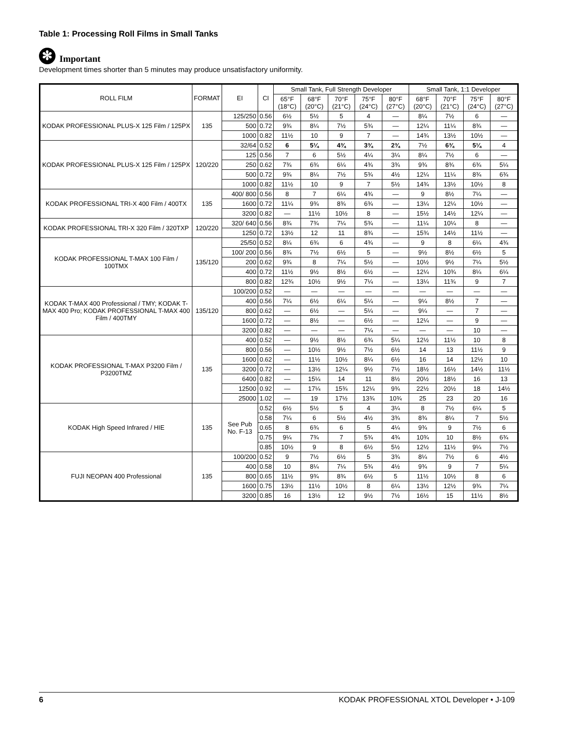Table 1: Processing Roll Films in Small Tanks
✻ Important
Development times shorter than 5 minutes may produce unsatisfactory uniformity.
| ROLL FILM | FORMAT | EI | CI | Small Tank, Full Strength Developer | | | | | Small Tank, 1:1 Developer | | | |
| --- | --- | --- | --- | --- | --- | --- | --- | --- | --- | --- | --- | --- |
| | | | | 65°F (18°C) | 68°F (20°C) | 70°F (21°C) | 75°F (24°C) | 80°F (27°C) | 68°F (20°C) | 70°F (21°C) | 75°F (24°C) | 80°F (27°C) |
| KODAK PROFESSIONAL PLUS-X 125 Film / 125PX | 135 | 125/250 | 0.56 | 6½ | 5½ | 5 | 4 | — | 8¼ | 7½ | 6 | — |
| | | 500 | 0.72 | 9¾ | 8¼ | 7½ | 5¾ | — | 12¼ | 11¼ | 8¾ | — |
| | | 1000 | 0.82 | 11½ | 10 | 9 | 7 | — | 14¾ | 13½ | 10½ | — |
| KODAK PROFESSIONAL PLUS-X 125 Film / 125PX | 120/220 | 32/64 | 0.52 | 6 | 5¼ | 4¾ | 3¾ | 2¾ | 7½ | 6¾ | 5¼ | 4 |
| | | 125 | 0.56 | 7 | 6 | 5½ | 4¼ | 3¼ | 8¼ | 7½ | 6 | — |
| | | 250 | 0.62 | 7¾ | 6¾ | 6¼ | 4¾ | 3¾ | 9¾ | 8¾ | 6¾ | 5¼ |
| | | 500 | 0.72 | 9¾ | 8¼ | 7½ | 5¾ | 4½ | 12¼ | 11¼ | 8¾ | 6¾ |
| | | 1000 | 0.82 | 11½ | 10 | 9 | 7 | 5½ | 14¾ | 13½ | 10½ | 8 |
| KODAK PROFESSIONAL TRI-X 400 Film / 400TX | 135 | 400/ 800 | 0.56 | 8 | 7 | 6¼ | 4¾ | — | 9 | 8½ | 7¼ | — |
| | | 1600 | 0.72 | 11¼ | 9¾ | 8¾ | 6¾ | — | 13¼ | 12¼ | 10½ | — |
| | | 3200 | 0.82 | — | 11½ | 10½ | 8 | — | 15½ | 14½ | 12¼ | — |
| KODAK PROFESSIONAL TRI-X 320 Film / 320TXP | 120/220 | 320/ 640 | 0.56 | 8¾ | 7¾ | 7¼ | 5¾ | — | 11¼ | 10¼ | 8 | — |
| | | 1250 | 0.72 | 13½ | 12 | 11 | 8¾ | — | 15¾ | 14½ | 11½ | — |
| KODAK PROFESSIONAL T-MAX 100 Film / 100TMX | 135/120 | 25/50 | 0.52 | 8¼ | 6¾ | 6 | 4¾ | — | 9 | 8 | 6¼ | 4¾ |
| | | 100/ 200 | 0.56 | 8¾ | 7½ | 6½ | 5 | — | 9½ | 8½ | 6½ | 5 |
| | | 200 | 0.62 | 9¾ | 8 | 7¼ | 5½ | — | 10½ | 9½ | 7¼ | 5½ |
| | | 400 | 0.72 | 11½ | 9½ | 8½ | 6½ | — | 12¼ | 10¾ | 8¼ | 6¼ |
| | | 800 | 0.82 | 12¾ | 10½ | 9½ | 7¼ | — | 13¼ | 11¾ | 9 | 7 |
| KODAK T-MAX 400 Professional / TMY; KODAK T-MAX 400 Pro; KODAK PROFESSIONAL T-MAX 400 Film / 400TMY | 135/120 | 100/200 | 0.52 | — | — | — | — | — | — | — | — | — |
| | | 400 | 0.56 | 7¼ | 6½ | 6¼ | 5¼ | — | 9¼ | 8½ | 7 | — |
| | | 800 | 0.62 | — | 6½ | — | 5¼ | — | 9¼ | — | 7 | — |
| | | 1600 | 0.72 | — | 8½ | — | 6½ | — | 12¼ | — | 9 | — |
| | | 3200 | 0.82 | — | — | — | 7¼ | — | — | — | 10 | — |
| KODAK PROFESSIONAL T-MAX P3200 Film / P3200TMZ | 135 | 400 | 0.52 | — | 9½ | 8½ | 6¾ | 5¼ | 12½ | 11½ | 10 | 8 |
| | | 800 | 0.56 | — | 10½ | 9½ | 7½ | 6½ | 14 | 13 | 11½ | 9 |
| | | 1600 | 0.62 | — | 11½ | 10½ | 8¼ | 6½ | 16 | 14 | 12½ | 10 |
| | | 3200 | 0.72 | — | 13½ | 12¼ | 9½ | 7½ | 18½ | 16½ | 14½ | 11½ |
| | | 6400 | 0.82 | — | 15¼ | 14 | 11 | 8½ | 20½ | 18½ | 16 | 13 |
| | | 12500 | 0.92 | — | 17¼ | 15¾ | 12¼ | 9¾ | 22½ | 20½ | 18 | 14½ |
| | | 25000 | 1.02 | — | 19 | 17½ | 13¾ | 10¾ | 25 | 23 | 20 | 16 |
| KODAK High Speed Infrared / HIE | 135 | See Pub No. F-13 | 0.52 | 6½ | 5½ | 5 | 4 | 3¼ | 8 | 7½ | 6¼ | 5 |
| | | | 0.58 | 7¼ | 6 | 5½ | 4½ | 3¾ | 8¾ | 8¼ | 7 | 5½ |
| | | | 0.65 | 8 | 6¾ | 6 | 5 | 4¼ | 9¾ | 9 | 7½ | 6 |
| | | | 0.75 | 9¼ | 7¾ | 7 | 5¾ | 4¾ | 10¾ | 10 | 8½ | 6¾ |
| | | | 0.85 | 10½ | 9 | 8 | 6½ | 5½ | 12½ | 11½ | 9¼ | 7½ |
| FUJI NEOPAN 400 Professional | 135 | 100/200 | 0.52 | 9 | 7½ | 6½ | 5 | 3¾ | 8¼ | 7½ | 6 | 4½ |
| | | 400 | 0.58 | 10 | 8¼ | 7¼ | 5¾ | 4½ | 9¾ | 9 | 7 | 5¼ |
| | | 800 | 0.65 | 11½ | 9¾ | 8¾ | 6½ | 5 | 11½ | 10½ | 8 | 6 |
| | | 1600 | 0.75 | 13½ | 11½ | 10½ | 8 | 6¼ | 13½ | 12½ | 9¾ | 7¼ |
| | | 3200 | 0.85 | 16 | 13½ | 12 | 9½ | 7½ | 16½ | 15 | 11½ | 8½ |
6 KODAK PROFESSIONAL XTOL Developer • J-109